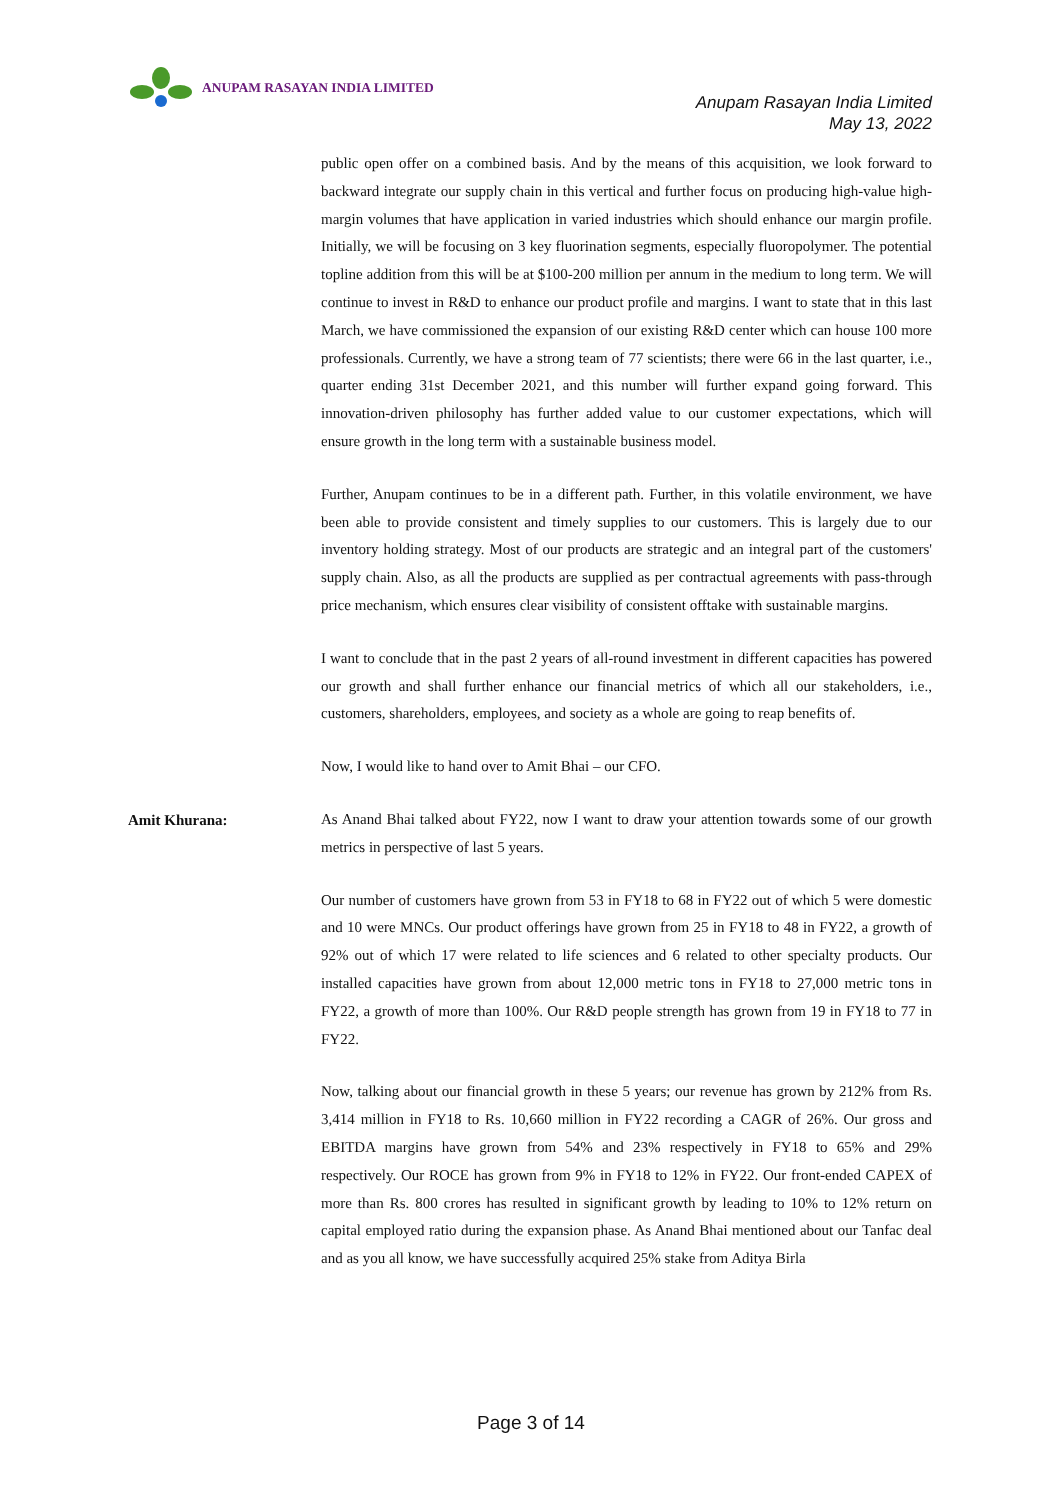ANUPAM RASAYAN INDIA LIMITED
Anupam Rasayan India Limited
May 13, 2022
public open offer on a combined basis. And by the means of this acquisition, we look forward to backward integrate our supply chain in this vertical and further focus on producing high-value high-margin volumes that have application in varied industries which should enhance our margin profile. Initially, we will be focusing on 3 key fluorination segments, especially fluoropolymer. The potential topline addition from this will be at $100-200 million per annum in the medium to long term. We will continue to invest in R&D to enhance our product profile and margins. I want to state that in this last March, we have commissioned the expansion of our existing R&D center which can house 100 more professionals. Currently, we have a strong team of 77 scientists; there were 66 in the last quarter, i.e., quarter ending 31st December 2021, and this number will further expand going forward. This innovation-driven philosophy has further added value to our customer expectations, which will ensure growth in the long term with a sustainable business model.
Further, Anupam continues to be in a different path. Further, in this volatile environment, we have been able to provide consistent and timely supplies to our customers. This is largely due to our inventory holding strategy. Most of our products are strategic and an integral part of the customers' supply chain. Also, as all the products are supplied as per contractual agreements with pass-through price mechanism, which ensures clear visibility of consistent offtake with sustainable margins.
I want to conclude that in the past 2 years of all-round investment in different capacities has powered our growth and shall further enhance our financial metrics of which all our stakeholders, i.e., customers, shareholders, employees, and society as a whole are going to reap benefits of.
Now, I would like to hand over to Amit Bhai – our CFO.
Amit Khurana:
As Anand Bhai talked about FY22, now I want to draw your attention towards some of our growth metrics in perspective of last 5 years.
Our number of customers have grown from 53 in FY18 to 68 in FY22 out of which 5 were domestic and 10 were MNCs. Our product offerings have grown from 25 in FY18 to 48 in FY22, a growth of 92% out of which 17 were related to life sciences and 6 related to other specialty products. Our installed capacities have grown from about 12,000 metric tons in FY18 to 27,000 metric tons in FY22, a growth of more than 100%. Our R&D people strength has grown from 19 in FY18 to 77 in FY22.
Now, talking about our financial growth in these 5 years; our revenue has grown by 212% from Rs. 3,414 million in FY18 to Rs. 10,660 million in FY22 recording a CAGR of 26%. Our gross and EBITDA margins have grown from 54% and 23% respectively in FY18 to 65% and 29% respectively. Our ROCE has grown from 9% in FY18 to 12% in FY22. Our front-ended CAPEX of more than Rs. 800 crores has resulted in significant growth by leading to 10% to 12% return on capital employed ratio during the expansion phase. As Anand Bhai mentioned about our Tanfac deal and as you all know, we have successfully acquired 25% stake from Aditya Birla
Page 3 of 14